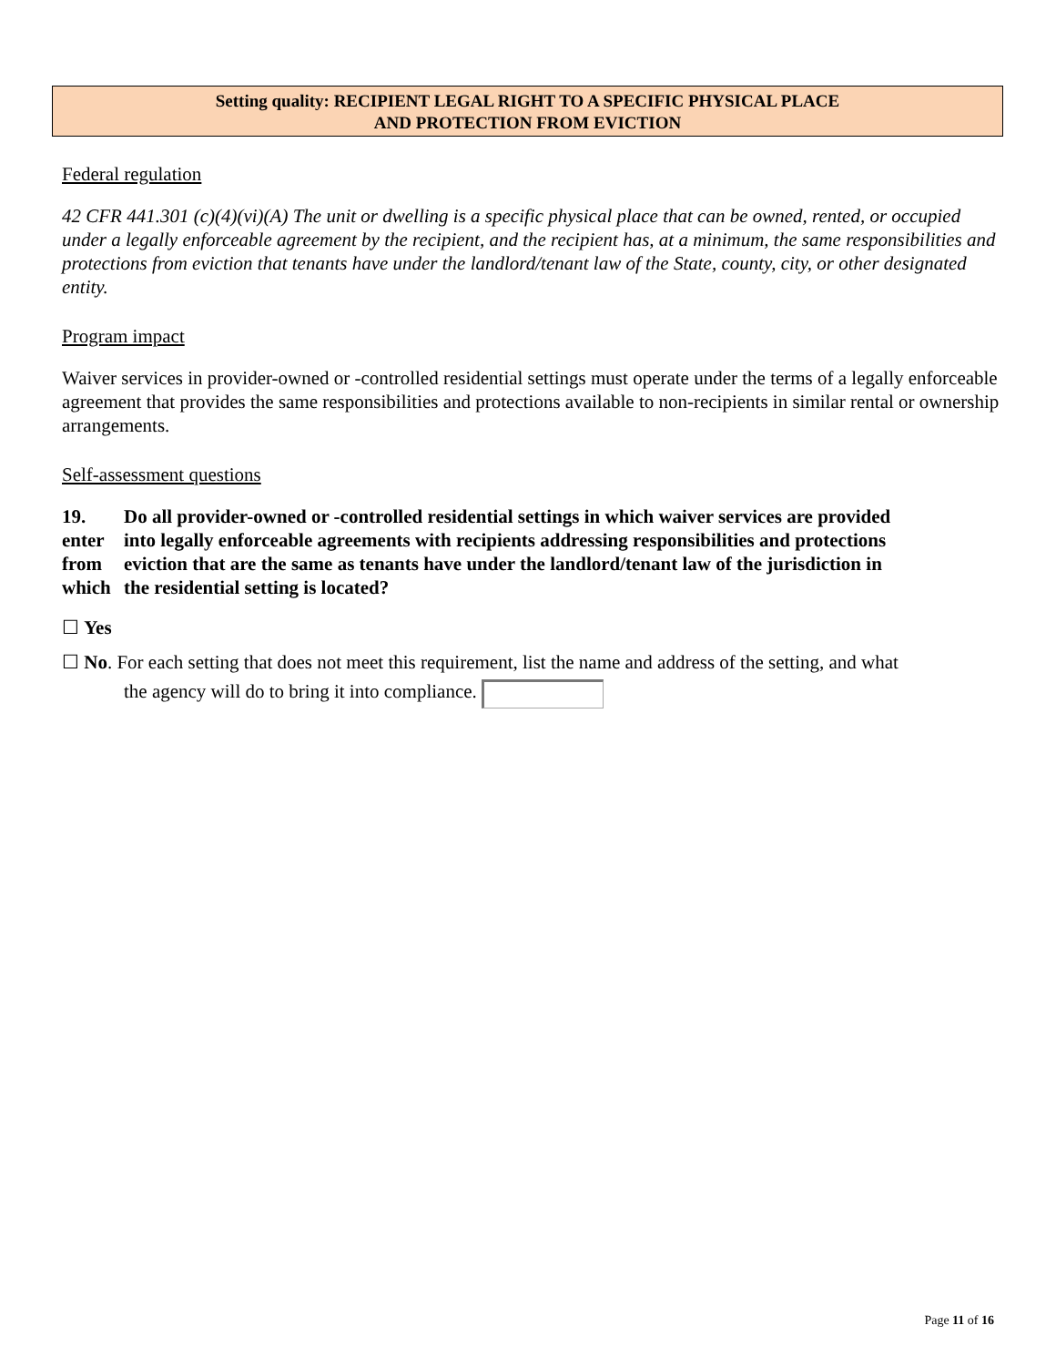Setting quality: RECIPIENT LEGAL RIGHT TO A SPECIFIC PHYSICAL PLACE
AND PROTECTION FROM EVICTION
Federal regulation
42 CFR 441.301 (c)(4)(vi)(A) The unit or dwelling is a specific physical place that can be owned, rented, or occupied under a legally enforceable agreement by the recipient, and the recipient has, at a minimum, the same responsibilities and protections from eviction that tenants have under the landlord/tenant law of the State, county, city, or other designated entity.
Program impact
Waiver services in provider-owned or -controlled residential settings must operate under the terms of a legally enforceable agreement that provides the same responsibilities and protections available to non-recipients in similar rental or ownership arrangements.
Self-assessment questions
19. Do all provider-owned or -controlled residential settings in which waiver services are provided
enter into legally enforceable agreements with recipients addressing responsibilities and protections
from eviction that are the same as tenants have under the landlord/tenant law of the jurisdiction in
which the residential setting is located?
☐ Yes
☐ No. For each setting that does not meet this requirement, list the name and address of the setting, and what
the agency will do to bring it into compliance.
Page 11 of 16